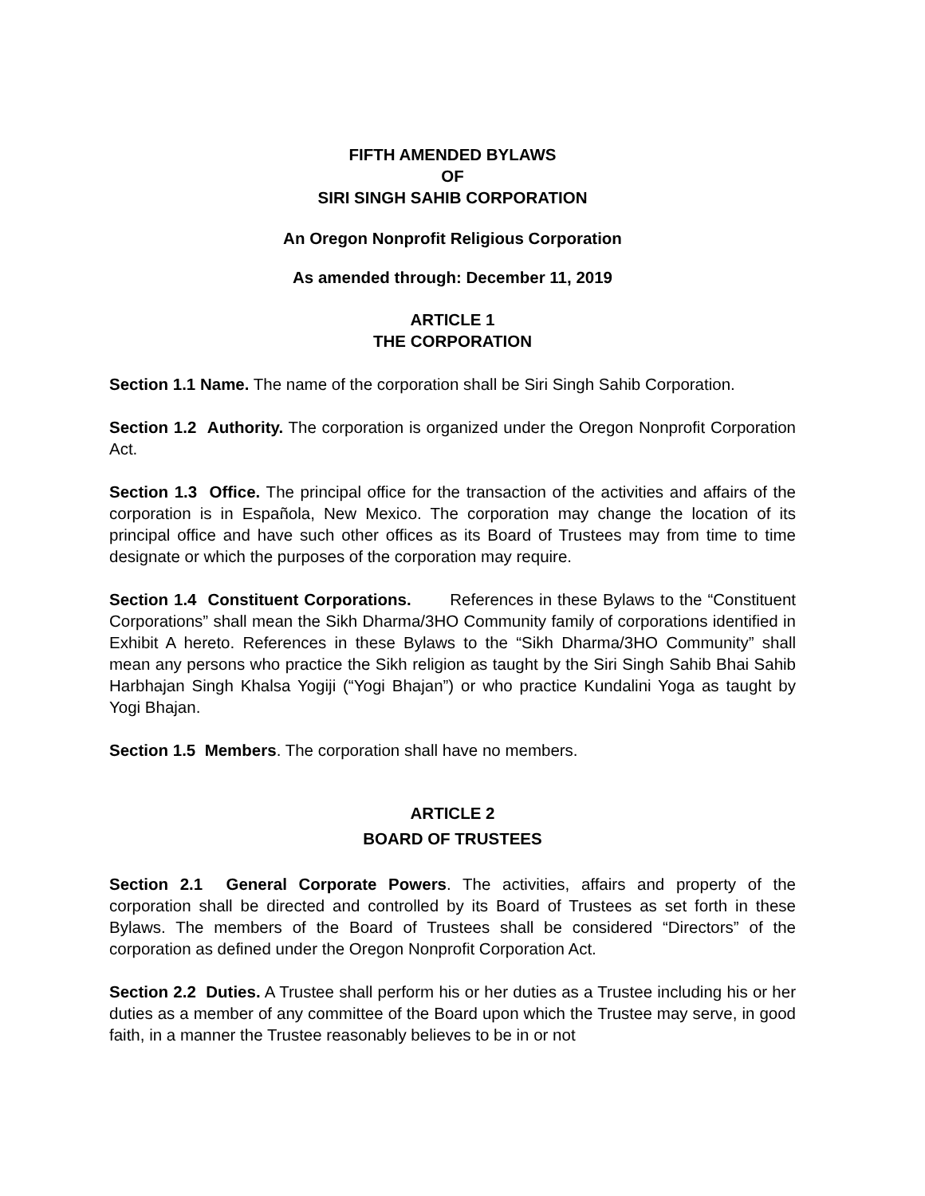FIFTH AMENDED BYLAWS
OF
SIRI SINGH SAHIB CORPORATION
An Oregon Nonprofit Religious Corporation
As amended through: December 11, 2019
ARTICLE 1
THE CORPORATION
Section 1.1 Name. The name of the corporation shall be Siri Singh Sahib Corporation.
Section 1.2 Authority. The corporation is organized under the Oregon Nonprofit Corporation Act.
Section 1.3 Office. The principal office for the transaction of the activities and affairs of the corporation is in Española, New Mexico. The corporation may change the location of its principal office and have such other offices as its Board of Trustees may from time to time designate or which the purposes of the corporation may require.
Section 1.4 Constituent Corporations. References in these Bylaws to the “Constituent Corporations” shall mean the Sikh Dharma/3HO Community family of corporations identified in Exhibit A hereto. References in these Bylaws to the “Sikh Dharma/3HO Community” shall mean any persons who practice the Sikh religion as taught by the Siri Singh Sahib Bhai Sahib Harbhajan Singh Khalsa Yogiji (“Yogi Bhajan”) or who practice Kundalini Yoga as taught by Yogi Bhajan.
Section 1.5 Members. The corporation shall have no members.
ARTICLE 2
BOARD OF TRUSTEES
Section 2.1 General Corporate Powers. The activities, affairs and property of the corporation shall be directed and controlled by its Board of Trustees as set forth in these Bylaws. The members of the Board of Trustees shall be considered “Directors” of the corporation as defined under the Oregon Nonprofit Corporation Act.
Section 2.2 Duties. A Trustee shall perform his or her duties as a Trustee including his or her duties as a member of any committee of the Board upon which the Trustee may serve, in good faith, in a manner the Trustee reasonably believes to be in or not